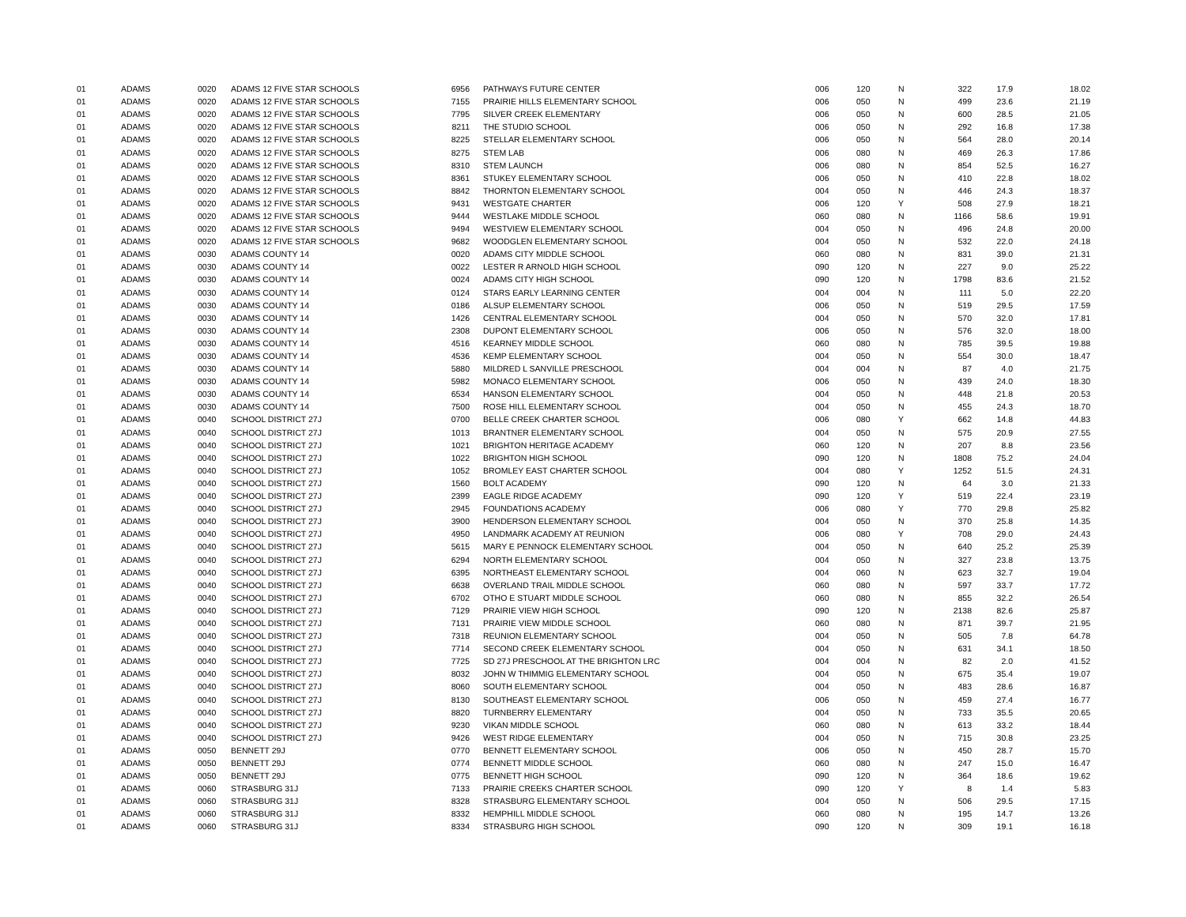| 01 | ADAMS | 0020 | ADAMS 12 FIVE STAR SCHOOLS | 6956 | PATHWAYS FUTURE CENTER | 006 | 120 | N | 322 | 17.9 | 18.02 |
| 01 | ADAMS | 0020 | ADAMS 12 FIVE STAR SCHOOLS | 7155 | PRAIRIE HILLS ELEMENTARY SCHOOL | 006 | 050 | N | 499 | 23.6 | 21.19 |
| 01 | ADAMS | 0020 | ADAMS 12 FIVE STAR SCHOOLS | 7795 | SILVER CREEK ELEMENTARY | 006 | 050 | N | 600 | 28.5 | 21.05 |
| 01 | ADAMS | 0020 | ADAMS 12 FIVE STAR SCHOOLS | 8211 | THE STUDIO SCHOOL | 006 | 050 | N | 292 | 16.8 | 17.38 |
| 01 | ADAMS | 0020 | ADAMS 12 FIVE STAR SCHOOLS | 8225 | STELLAR ELEMENTARY SCHOOL | 006 | 050 | N | 564 | 28.0 | 20.14 |
| 01 | ADAMS | 0020 | ADAMS 12 FIVE STAR SCHOOLS | 8275 | STEM LAB | 006 | 080 | N | 469 | 26.3 | 17.86 |
| 01 | ADAMS | 0020 | ADAMS 12 FIVE STAR SCHOOLS | 8310 | STEM LAUNCH | 006 | 080 | N | 854 | 52.5 | 16.27 |
| 01 | ADAMS | 0020 | ADAMS 12 FIVE STAR SCHOOLS | 8361 | STUKEY ELEMENTARY SCHOOL | 006 | 050 | N | 410 | 22.8 | 18.02 |
| 01 | ADAMS | 0020 | ADAMS 12 FIVE STAR SCHOOLS | 8842 | THORNTON ELEMENTARY SCHOOL | 004 | 050 | N | 446 | 24.3 | 18.37 |
| 01 | ADAMS | 0020 | ADAMS 12 FIVE STAR SCHOOLS | 9431 | WESTGATE CHARTER | 006 | 120 | Y | 508 | 27.9 | 18.21 |
| 01 | ADAMS | 0020 | ADAMS 12 FIVE STAR SCHOOLS | 9444 | WESTLAKE MIDDLE SCHOOL | 060 | 080 | N | 1166 | 58.6 | 19.91 |
| 01 | ADAMS | 0020 | ADAMS 12 FIVE STAR SCHOOLS | 9494 | WESTVIEW ELEMENTARY SCHOOL | 004 | 050 | N | 496 | 24.8 | 20.00 |
| 01 | ADAMS | 0020 | ADAMS 12 FIVE STAR SCHOOLS | 9682 | WOODGLEN ELEMENTARY SCHOOL | 004 | 050 | N | 532 | 22.0 | 24.18 |
| 01 | ADAMS | 0030 | ADAMS COUNTY 14 | 0020 | ADAMS CITY MIDDLE SCHOOL | 060 | 080 | N | 831 | 39.0 | 21.31 |
| 01 | ADAMS | 0030 | ADAMS COUNTY 14 | 0022 | LESTER R ARNOLD HIGH SCHOOL | 090 | 120 | N | 227 | 9.0 | 25.22 |
| 01 | ADAMS | 0030 | ADAMS COUNTY 14 | 0024 | ADAMS CITY HIGH SCHOOL | 090 | 120 | N | 1798 | 83.6 | 21.52 |
| 01 | ADAMS | 0030 | ADAMS COUNTY 14 | 0124 | STARS EARLY LEARNING CENTER | 004 | 004 | N | 111 | 5.0 | 22.20 |
| 01 | ADAMS | 0030 | ADAMS COUNTY 14 | 0186 | ALSUP ELEMENTARY SCHOOL | 006 | 050 | N | 519 | 29.5 | 17.59 |
| 01 | ADAMS | 0030 | ADAMS COUNTY 14 | 1426 | CENTRAL ELEMENTARY SCHOOL | 004 | 050 | N | 570 | 32.0 | 17.81 |
| 01 | ADAMS | 0030 | ADAMS COUNTY 14 | 2308 | DUPONT ELEMENTARY SCHOOL | 006 | 050 | N | 576 | 32.0 | 18.00 |
| 01 | ADAMS | 0030 | ADAMS COUNTY 14 | 4516 | KEARNEY MIDDLE SCHOOL | 060 | 080 | N | 785 | 39.5 | 19.88 |
| 01 | ADAMS | 0030 | ADAMS COUNTY 14 | 4536 | KEMP ELEMENTARY SCHOOL | 004 | 050 | N | 554 | 30.0 | 18.47 |
| 01 | ADAMS | 0030 | ADAMS COUNTY 14 | 5880 | MILDRED L SANVILLE PRESCHOOL | 004 | 004 | N | 87 | 4.0 | 21.75 |
| 01 | ADAMS | 0030 | ADAMS COUNTY 14 | 5982 | MONACO ELEMENTARY SCHOOL | 006 | 050 | N | 439 | 24.0 | 18.30 |
| 01 | ADAMS | 0030 | ADAMS COUNTY 14 | 6534 | HANSON ELEMENTARY SCHOOL | 004 | 050 | N | 448 | 21.8 | 20.53 |
| 01 | ADAMS | 0030 | ADAMS COUNTY 14 | 7500 | ROSE HILL ELEMENTARY SCHOOL | 004 | 050 | N | 455 | 24.3 | 18.70 |
| 01 | ADAMS | 0040 | SCHOOL DISTRICT 27J | 0700 | BELLE CREEK CHARTER SCHOOL | 006 | 080 | Y | 662 | 14.8 | 44.83 |
| 01 | ADAMS | 0040 | SCHOOL DISTRICT 27J | 1013 | BRANTNER ELEMENTARY SCHOOL | 004 | 050 | N | 575 | 20.9 | 27.55 |
| 01 | ADAMS | 0040 | SCHOOL DISTRICT 27J | 1021 | BRIGHTON HERITAGE ACADEMY | 060 | 120 | N | 207 | 8.8 | 23.56 |
| 01 | ADAMS | 0040 | SCHOOL DISTRICT 27J | 1022 | BRIGHTON HIGH SCHOOL | 090 | 120 | N | 1808 | 75.2 | 24.04 |
| 01 | ADAMS | 0040 | SCHOOL DISTRICT 27J | 1052 | BROMLEY EAST CHARTER SCHOOL | 004 | 080 | Y | 1252 | 51.5 | 24.31 |
| 01 | ADAMS | 0040 | SCHOOL DISTRICT 27J | 1560 | BOLT ACADEMY | 090 | 120 | N | 64 | 3.0 | 21.33 |
| 01 | ADAMS | 0040 | SCHOOL DISTRICT 27J | 2399 | EAGLE RIDGE ACADEMY | 090 | 120 | Y | 519 | 22.4 | 23.19 |
| 01 | ADAMS | 0040 | SCHOOL DISTRICT 27J | 2945 | FOUNDATIONS ACADEMY | 006 | 080 | Y | 770 | 29.8 | 25.82 |
| 01 | ADAMS | 0040 | SCHOOL DISTRICT 27J | 3900 | HENDERSON ELEMENTARY SCHOOL | 004 | 050 | N | 370 | 25.8 | 14.35 |
| 01 | ADAMS | 0040 | SCHOOL DISTRICT 27J | 4950 | LANDMARK ACADEMY AT REUNION | 006 | 080 | Y | 708 | 29.0 | 24.43 |
| 01 | ADAMS | 0040 | SCHOOL DISTRICT 27J | 5615 | MARY E PENNOCK ELEMENTARY SCHOOL | 004 | 050 | N | 640 | 25.2 | 25.39 |
| 01 | ADAMS | 0040 | SCHOOL DISTRICT 27J | 6294 | NORTH ELEMENTARY SCHOOL | 004 | 050 | N | 327 | 23.8 | 13.75 |
| 01 | ADAMS | 0040 | SCHOOL DISTRICT 27J | 6395 | NORTHEAST ELEMENTARY SCHOOL | 004 | 060 | N | 623 | 32.7 | 19.04 |
| 01 | ADAMS | 0040 | SCHOOL DISTRICT 27J | 6638 | OVERLAND TRAIL MIDDLE SCHOOL | 060 | 080 | N | 597 | 33.7 | 17.72 |
| 01 | ADAMS | 0040 | SCHOOL DISTRICT 27J | 6702 | OTHO E STUART MIDDLE SCHOOL | 060 | 080 | N | 855 | 32.2 | 26.54 |
| 01 | ADAMS | 0040 | SCHOOL DISTRICT 27J | 7129 | PRAIRIE VIEW HIGH SCHOOL | 090 | 120 | N | 2138 | 82.6 | 25.87 |
| 01 | ADAMS | 0040 | SCHOOL DISTRICT 27J | 7131 | PRAIRIE VIEW MIDDLE SCHOOL | 060 | 080 | N | 871 | 39.7 | 21.95 |
| 01 | ADAMS | 0040 | SCHOOL DISTRICT 27J | 7318 | REUNION ELEMENTARY SCHOOL | 004 | 050 | N | 505 | 7.8 | 64.78 |
| 01 | ADAMS | 0040 | SCHOOL DISTRICT 27J | 7714 | SECOND CREEK ELEMENTARY SCHOOL | 004 | 050 | N | 631 | 34.1 | 18.50 |
| 01 | ADAMS | 0040 | SCHOOL DISTRICT 27J | 7725 | SD 27J PRESCHOOL AT THE BRIGHTON LRC | 004 | 004 | N | 82 | 2.0 | 41.52 |
| 01 | ADAMS | 0040 | SCHOOL DISTRICT 27J | 8032 | JOHN W THIMMIG ELEMENTARY SCHOOL | 004 | 050 | N | 675 | 35.4 | 19.07 |
| 01 | ADAMS | 0040 | SCHOOL DISTRICT 27J | 8060 | SOUTH ELEMENTARY SCHOOL | 004 | 050 | N | 483 | 28.6 | 16.87 |
| 01 | ADAMS | 0040 | SCHOOL DISTRICT 27J | 8130 | SOUTHEAST ELEMENTARY SCHOOL | 006 | 050 | N | 459 | 27.4 | 16.77 |
| 01 | ADAMS | 0040 | SCHOOL DISTRICT 27J | 8820 | TURNBERRY ELEMENTARY | 004 | 050 | N | 733 | 35.5 | 20.65 |
| 01 | ADAMS | 0040 | SCHOOL DISTRICT 27J | 9230 | VIKAN MIDDLE SCHOOL | 060 | 080 | N | 613 | 33.2 | 18.44 |
| 01 | ADAMS | 0040 | SCHOOL DISTRICT 27J | 9426 | WEST RIDGE ELEMENTARY | 004 | 050 | N | 715 | 30.8 | 23.25 |
| 01 | ADAMS | 0050 | BENNETT 29J | 0770 | BENNETT ELEMENTARY SCHOOL | 006 | 050 | N | 450 | 28.7 | 15.70 |
| 01 | ADAMS | 0050 | BENNETT 29J | 0774 | BENNETT MIDDLE SCHOOL | 060 | 080 | N | 247 | 15.0 | 16.47 |
| 01 | ADAMS | 0050 | BENNETT 29J | 0775 | BENNETT HIGH SCHOOL | 090 | 120 | N | 364 | 18.6 | 19.62 |
| 01 | ADAMS | 0060 | STRASBURG 31J | 7133 | PRAIRIE CREEKS CHARTER SCHOOL | 090 | 120 | Y | 8 | 1.4 | 5.83 |
| 01 | ADAMS | 0060 | STRASBURG 31J | 8328 | STRASBURG ELEMENTARY SCHOOL | 004 | 050 | N | 506 | 29.5 | 17.15 |
| 01 | ADAMS | 0060 | STRASBURG 31J | 8332 | HEMPHILL MIDDLE SCHOOL | 060 | 080 | N | 195 | 14.7 | 13.26 |
| 01 | ADAMS | 0060 | STRASBURG 31J | 8334 | STRASBURG HIGH SCHOOL | 090 | 120 | N | 309 | 19.1 | 16.18 |